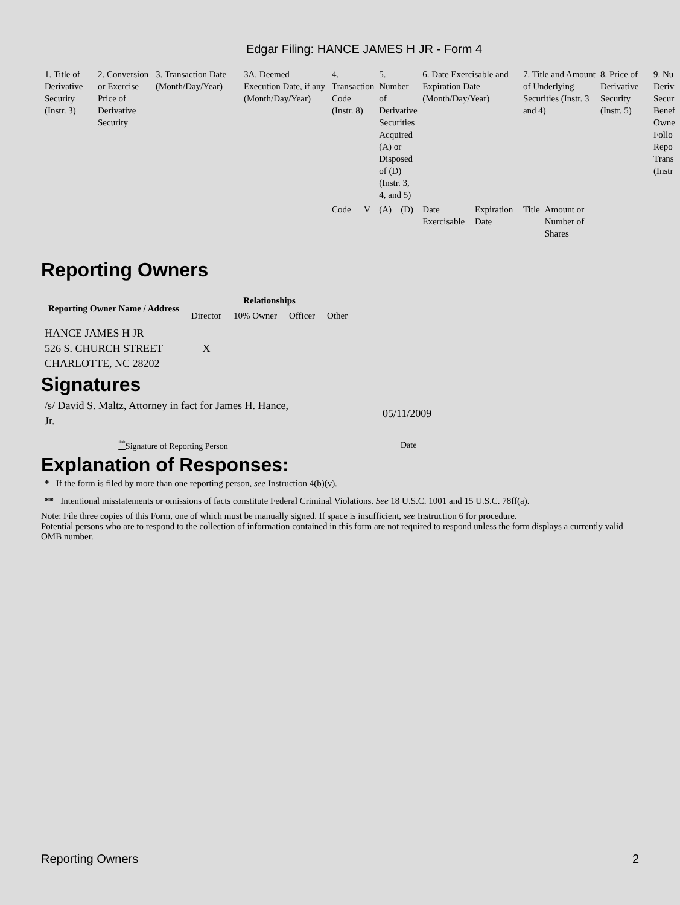Edgar Filing: HANCE JAMES H JR - Form 4
| 1. Title of Derivative Security (Instr. 3) | 2. Conversion or Exercise Price of Derivative Security | 3. Transaction Date (Month/Day/Year) | 3A. Deemed Execution Date, if any (Month/Day/Year) | 4. Transaction Code (Instr. 8) | | 5. Number of Derivative Securities Acquired (A) or Disposed of (D) (Instr. 3, 4, and 5) | | 6. Date Exercisable and Expiration Date (Month/Day/Year) | | 7. Title and Amount of Underlying Securities (Instr. 3 and 4) | | 8. Price of Derivative Security (Instr. 5) | 9. Nu Deriv Secur Benef Owne Follo Repo Trans (Instr |
| | | | | Code | V | (A) | (D) | Date Exercisable | Expiration Date | Title | Amount or Number of Shares | | |
Reporting Owners
| Reporting Owner Name / Address | Relationships | | | |
| --- | --- | --- | --- | --- |
| | Director | 10% Owner | Officer | Other |
| HANCE JAMES H JR 526 S. CHURCH STREET CHARLOTTE, NC 28202 | X | | | |
Signatures
| /s/ David S. Maltz, Attorney in fact for James H. Hance, Jr. | 05/11/2009 |
| <sup>**</sup> Signature of Reporting Person | Date |
Explanation of Responses:
* If the form is filed by more than one reporting person, see Instruction 4(b)(v).
** Intentional misstatements or omissions of facts constitute Federal Criminal Violations. See 18 U.S.C. 1001 and 15 U.S.C. 78ff(a).
Note: File three copies of this Form, one of which must be manually signed. If space is insufficient, see Instruction 6 for procedure.
Potential persons who are to respond to the collection of information contained in this form are not required to respond unless the form displays a currently valid OMB number.
Reporting Owners 2